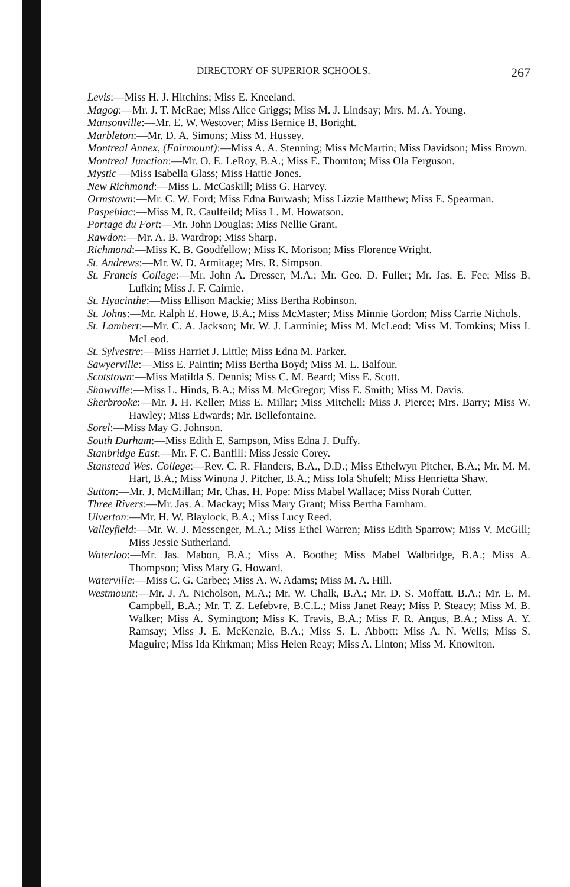DIRECTORY OF SUPERIOR SCHOOLS. 267
Levis:—Miss H. J. Hitchins; Miss E. Kneeland.
Magog:—Mr. J. T. McRae; Miss Alice Griggs; Miss M. J. Lindsay; Mrs. M. A. Young.
Mansonville:—Mr. E. W. Westover; Miss Bernice B. Boright.
Marbleton:—Mr. D. A. Simons; Miss M. Hussey.
Montreal Annex, (Fairmount):—Miss A. A. Stenning; Miss McMartin; Miss Davidson; Miss Brown.
Montreal Junction:—Mr. O. E. LeRoy, B.A.; Miss E. Thornton; Miss Ola Ferguson.
Mystic —Miss Isabella Glass; Miss Hattie Jones.
New Richmond:—Miss L. McCaskill; Miss G. Harvey.
Ormstown:—Mr. C. W. Ford; Miss Edna Burwash; Miss Lizzie Matthew; Miss E. Spearman.
Paspebiac:—Miss M. R. Caulfeild; Miss L. M. Howatson.
Portage du Fort:—Mr. John Douglas; Miss Nellie Grant.
Rawdon:—Mr. A. B. Wardrop; Miss Sharp.
Richmond:—Miss K. B. Goodfellow; Miss K. Morison; Miss Florence Wright.
St. Andrews:—Mr. W. D. Armitage; Mrs. R. Simpson.
St. Francis College:—Mr. John A. Dresser, M.A.; Mr. Geo. D. Fuller; Mr. Jas. E. Fee; Miss B. Lufkin; Miss J. F. Cairnie.
St. Hyacinthe:—Miss Ellison Mackie; Miss Bertha Robinson.
St. Johns:—Mr. Ralph E. Howe, B.A.; Miss McMaster; Miss Minnie Gordon; Miss Carrie Nichols.
St. Lambert:—Mr. C. A. Jackson; Mr. W. J. Larminie; Miss M. McLeod: Miss M. Tomkins; Miss I. McLeod.
St. Sylvestre:—Miss Harriet J. Little; Miss Edna M. Parker.
Sawyerville:—Miss E. Paintin; Miss Bertha Boyd; Miss M. L. Balfour.
Scotstown:—Miss Matilda S. Dennis; Miss C. M. Beard; Miss E. Scott.
Shawville:—Miss L. Hinds, B.A.; Miss M. McGregor; Miss E. Smith; Miss M. Davis.
Sherbrooke:—Mr. J. H. Keller; Miss E. Millar; Miss Mitchell; Miss J. Pierce; Mrs. Barry; Miss W. Hawley; Miss Edwards; Mr. Bellefontaine.
Sorel:—Miss May G. Johnson.
South Durham:—Miss Edith E. Sampson, Miss Edna J. Duffy.
Stanbridge East:—Mr. F. C. Banfill: Miss Jessie Corey.
Stanstead Wes. College:—Rev. C. R. Flanders, B.A., D.D.; Miss Ethelwyn Pitcher, B.A.; Mr. M. M. Hart, B.A.; Miss Winona J. Pitcher, B.A.; Miss Iola Shufelt; Miss Henrietta Shaw.
Sutton:—Mr. J. McMillan; Mr. Chas. H. Pope: Miss Mabel Wallace; Miss Norah Cutter.
Three Rivers:—Mr. Jas. A. Mackay; Miss Mary Grant; Miss Bertha Farnham.
Ulverton:—Mr. H. W. Blaylock, B.A.; Miss Lucy Reed.
Valleyfield:—Mr. W. J. Messenger, M.A.; Miss Ethel Warren; Miss Edith Sparrow; Miss V. McGill; Miss Jessie Sutherland.
Waterloo:—Mr. Jas. Mabon, B.A.; Miss A. Boothe; Miss Mabel Walbridge, B.A.; Miss A. Thompson; Miss Mary G. Howard.
Waterville:—Miss C. G. Carbee; Miss A. W. Adams; Miss M. A. Hill.
Westmount:—Mr. J. A. Nicholson, M.A.; Mr. W. Chalk, B.A.; Mr. D. S. Moffatt, B.A.; Mr. E. M. Campbell, B.A.; Mr. T. Z. Lefebvre, B.C.L.; Miss Janet Reay; Miss P. Steacy; Miss M. B. Walker; Miss A. Symington; Miss K. Travis, B.A.; Miss F. R. Angus, B.A.; Miss A. Y. Ramsay; Miss J. E. McKenzie, B.A.; Miss S. L. Abbott: Miss A. N. Wells; Miss S. Maguire; Miss Ida Kirkman; Miss Helen Reay; Miss A. Linton; Miss M. Knowlton.